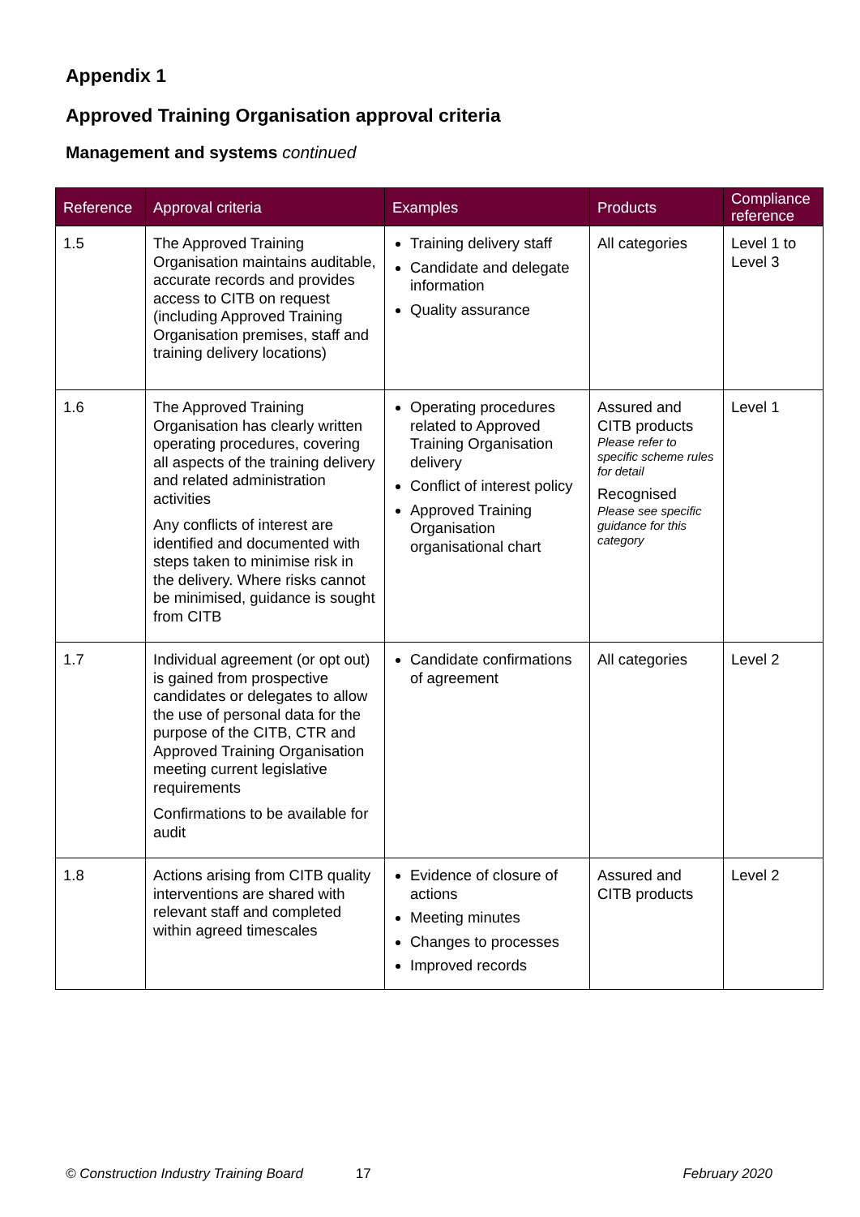Appendix 1
Approved Training Organisation approval criteria
Management and systems continued
| Reference | Approval criteria | Examples | Products | Compliance reference |
| --- | --- | --- | --- | --- |
| 1.5 | The Approved Training Organisation maintains auditable, accurate records and provides access to CITB on request (including Approved Training Organisation premises, staff and training delivery locations) | Training delivery staff Candidate and delegate information Quality assurance | All categories | Level 1 to Level 3 |
| 1.6 | The Approved Training Organisation has clearly written operating procedures, covering all aspects of the training delivery and related administration activities Any conflicts of interest are identified and documented with steps taken to minimise risk in the delivery. Where risks cannot be minimised, guidance is sought from CITB | Operating procedures related to Approved Training Organisation delivery Conflict of interest policy Approved Training Organisation organisational chart | Assured and CITB products Please refer to specific scheme rules for detail Recognised Please see specific guidance for this category | Level 1 |
| 1.7 | Individual agreement (or opt out) is gained from prospective candidates or delegates to allow the use of personal data for the purpose of the CITB, CTR and Approved Training Organisation meeting current legislative requirements Confirmations to be available for audit | Candidate confirmations of agreement | All categories | Level 2 |
| 1.8 | Actions arising from CITB quality interventions are shared with relevant staff and completed within agreed timescales | Evidence of closure of actions Meeting minutes Changes to processes Improved records | Assured and CITB products | Level 2 |
© Construction Industry Training Board 17 February 2020